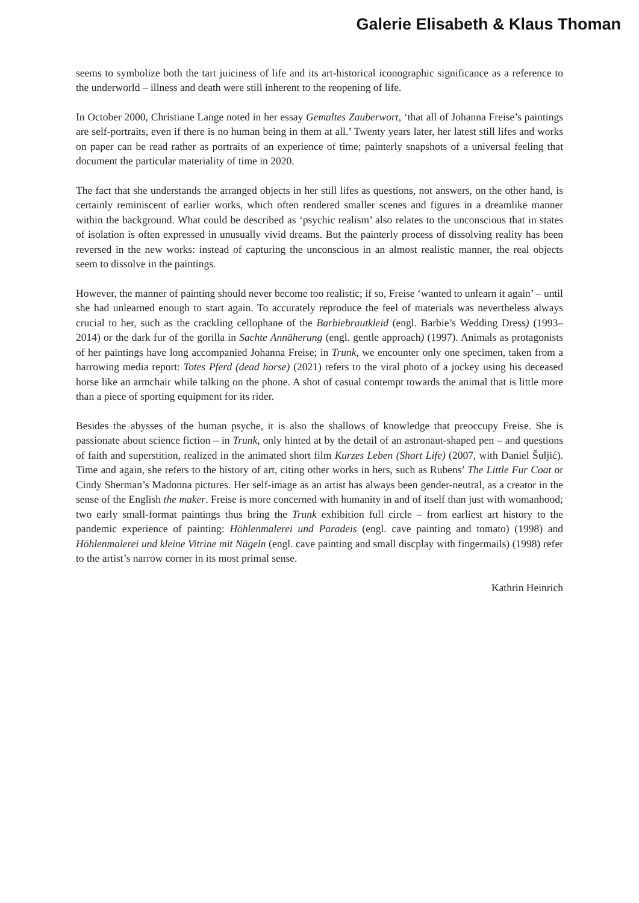Galerie Elisabeth & Klaus Thoman
seems to symbolize both the tart juiciness of life and its art-historical iconographic significance as a reference to the underworld – illness and death were still inherent to the reopening of life.
In October 2000, Christiane Lange noted in her essay Gemaltes Zauberwort, ‘that all of Johanna Freise’s paintings are self-portraits, even if there is no human being in them at all.’ Twenty years later, her latest still lifes and works on paper can be read rather as portraits of an experience of time; painterly snapshots of a universal feeling that document the particular materiality of time in 2020.
The fact that she understands the arranged objects in her still lifes as questions, not answers, on the other hand, is certainly reminiscent of earlier works, which often rendered smaller scenes and figures in a dreamlike manner within the background. What could be described as ‘psychic realism’ also relates to the unconscious that in states of isolation is often expressed in unusually vivid dreams. But the painterly process of dissolving reality has been reversed in the new works: instead of capturing the unconscious in an almost realistic manner, the real objects seem to dissolve in the paintings.
However, the manner of painting should never become too realistic; if so, Freise ‘wanted to unlearn it again’ – until she had unlearned enough to start again. To accurately reproduce the feel of materials was nevertheless always crucial to her, such as the crackling cellophane of the Barbiebrautkleid (engl. Barbie’s Wedding Dress) (1993–2014) or the dark fur of the gorilla in Sachte Annäherung (engl. gentle approach) (1997). Animals as protagonists of her paintings have long accompanied Johanna Freise; in Trunk, we encounter only one specimen, taken from a harrowing media report: Totes Pferd (dead horse) (2021) refers to the viral photo of a jockey using his deceased horse like an armchair while talking on the phone. A shot of casual contempt towards the animal that is little more than a piece of sporting equipment for its rider.
Besides the abysses of the human psyche, it is also the shallows of knowledge that preoccupy Freise. She is passionate about science fiction – in Trunk, only hinted at by the detail of an astronaut-shaped pen – and questions of faith and superstition, realized in the animated short film Kurzes Leben (Short Life) (2007, with Daniel Šuljić). Time and again, she refers to the history of art, citing other works in hers, such as Rubens’ The Little Fur Coat or Cindy Sherman’s Madonna pictures. Her self-image as an artist has always been gender-neutral, as a creator in the sense of the English the maker. Freise is more concerned with humanity in and of itself than just with womanhood; two early small-format paintings thus bring the Trunk exhibition full circle – from earliest art history to the pandemic experience of painting: Höhlenmalerei und Paradeis (engl. cave painting and tomato) (1998) and Höhlenmalerei und kleine Vitrine mit Nägeln (engl. cave painting and small discplay with fingermails) (1998) refer to the artist’s narrow corner in its most primal sense.
Kathrin Heinrich